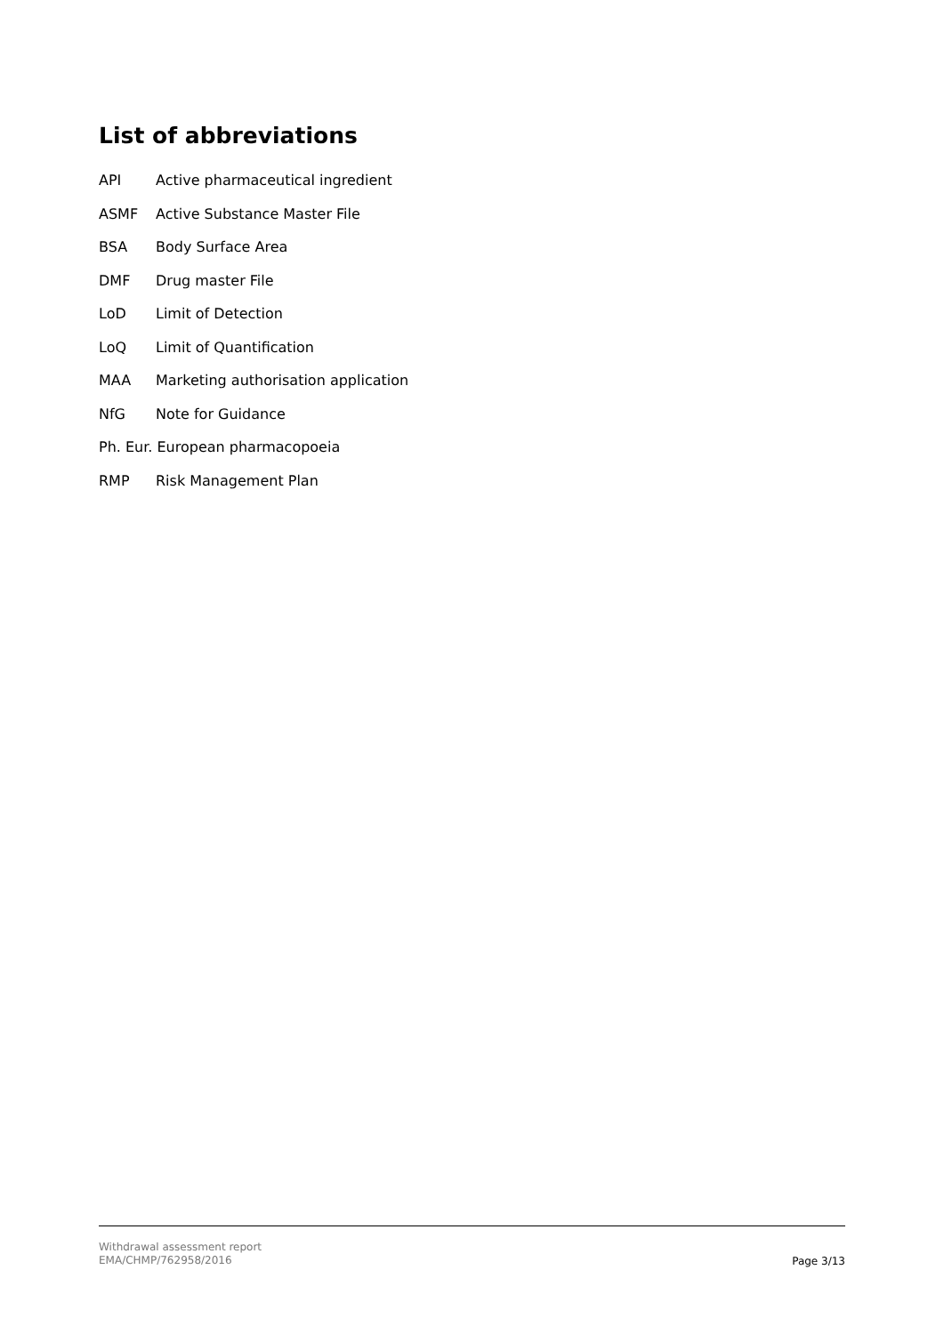List of abbreviations
API Active pharmaceutical ingredient
ASMF Active Substance Master File
BSA Body Surface Area
DMF Drug master File
LoD Limit of Detection
LoQ Limit of Quantification
MAA Marketing authorisation application
NfG Note for Guidance
Ph. Eur. European pharmacopoeia
RMP Risk Management Plan
Withdrawal assessment report
EMA/CHMP/762958/2016
Page 3/13